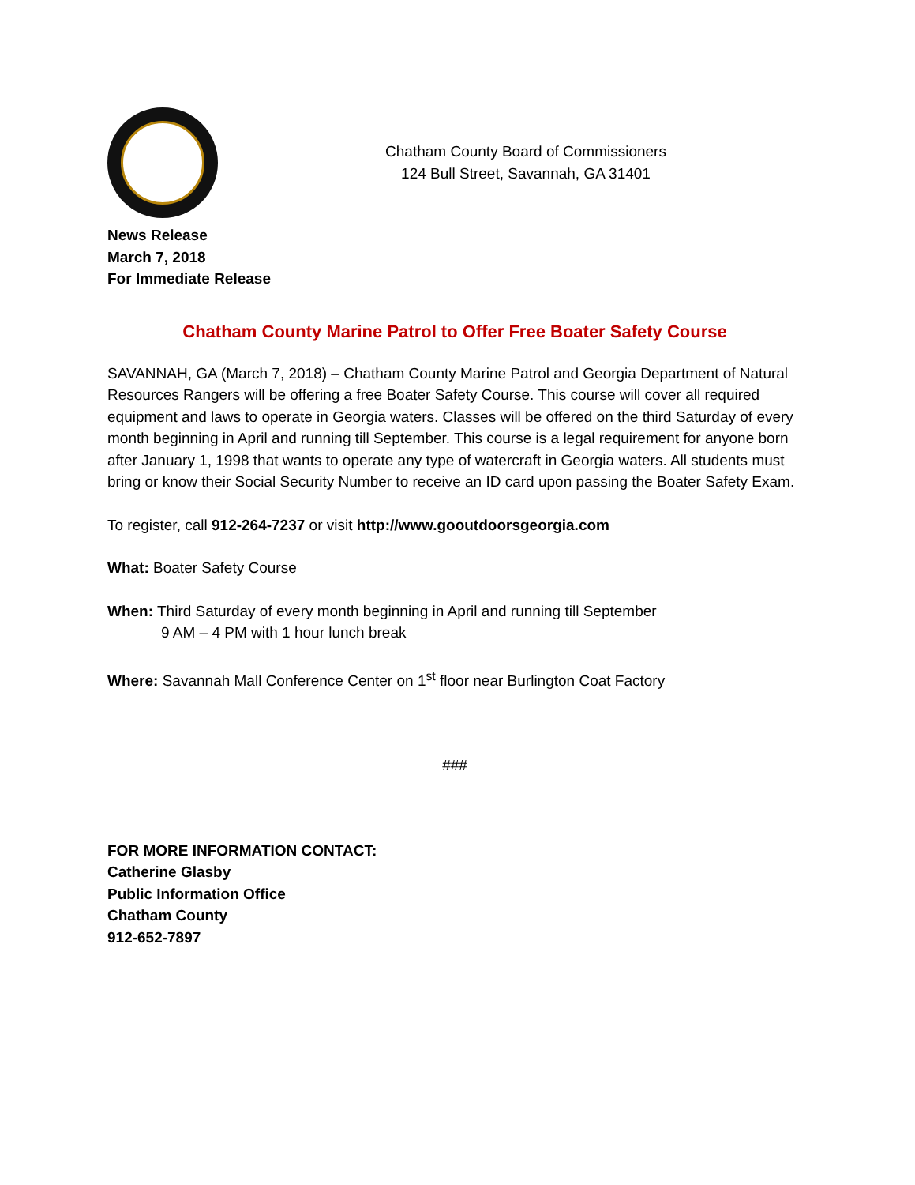Chatham County Board of Commissioners
124 Bull Street, Savannah, GA 31401
News Release
March 7, 2018
For Immediate Release
Chatham County Marine Patrol to Offer Free Boater Safety Course
SAVANNAH, GA (March 7, 2018) – Chatham County Marine Patrol and Georgia Department of Natural Resources Rangers will be offering a free Boater Safety Course. This course will cover all required equipment and laws to operate in Georgia waters. Classes will be offered on the third Saturday of every month beginning in April and running till September. This course is a legal requirement for anyone born after January 1, 1998 that wants to operate any type of watercraft in Georgia waters. All students must bring or know their Social Security Number to receive an ID card upon passing the Boater Safety Exam.
To register, call 912-264-7237 or visit http://www.gooutdoorsgeorgia.com
What: Boater Safety Course
When: Third Saturday of every month beginning in April and running till September
9 AM – 4 PM with 1 hour lunch break
Where: Savannah Mall Conference Center on 1<sup>st</sup> floor near Burlington Coat Factory
###
FOR MORE INFORMATION CONTACT:
Catherine Glasby
Public Information Office
Chatham County
912-652-7897